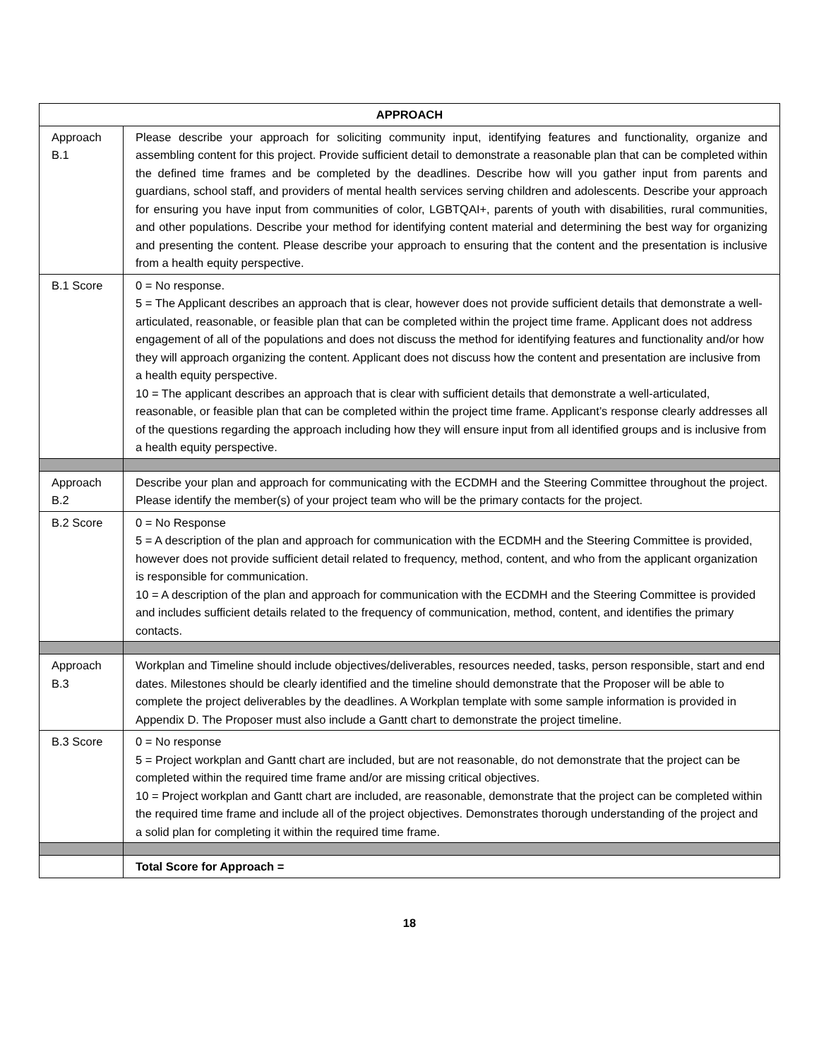| APPROACH | |
| --- | --- |
| Approach B.1 | Please describe your approach for soliciting community input, identifying features and functionality, organize and assembling content for this project. Provide sufficient detail to demonstrate a reasonable plan that can be completed within the defined time frames and be completed by the deadlines. Describe how will you gather input from parents and guardians, school staff, and providers of mental health services serving children and adolescents. Describe your approach for ensuring you have input from communities of color, LGBTQAI+, parents of youth with disabilities, rural communities, and other populations. Describe your method for identifying content material and determining the best way for organizing and presenting the content. Please describe your approach to ensuring that the content and the presentation is inclusive from a health equity perspective. |
| B.1 Score | 0 = No response. 5 = The Applicant describes an approach that is clear, however does not provide sufficient details that demonstrate a well-articulated, reasonable, or feasible plan that can be completed within the project time frame. Applicant does not address engagement of all of the populations and does not discuss the method for identifying features and functionality and/or how they will approach organizing the content. Applicant does not discuss how the content and presentation are inclusive from a health equity perspective. 10 = The applicant describes an approach that is clear with sufficient details that demonstrate a well-articulated, reasonable, or feasible plan that can be completed within the project time frame. Applicant’s response clearly addresses all of the questions regarding the approach including how they will ensure input from all identified groups and is inclusive from a health equity perspective. |
| Approach B.2 | Describe your plan and approach for communicating with the ECDMH and the Steering Committee throughout the project. Please identify the member(s) of your project team who will be the primary contacts for the project. |
| B.2 Score | 0 = No Response 5 = A description of the plan and approach for communication with the ECDMH and the Steering Committee is provided, however does not provide sufficient detail related to frequency, method, content, and who from the applicant organization is responsible for communication. 10 = A description of the plan and approach for communication with the ECDMH and the Steering Committee is provided and includes sufficient details related to the frequency of communication, method, content, and identifies the primary contacts. |
| Approach B.3 | Workplan and Timeline should include objectives/deliverables, resources needed, tasks, person responsible, start and end dates. Milestones should be clearly identified and the timeline should demonstrate that the Proposer will be able to complete the project deliverables by the deadlines. A Workplan template with some sample information is provided in Appendix D. The Proposer must also include a Gantt chart to demonstrate the project timeline. |
| B.3 Score | 0 = No response 5 = Project workplan and Gantt chart are included, but are not reasonable, do not demonstrate that the project can be completed within the required time frame and/or are missing critical objectives. 10 = Project workplan and Gantt chart are included, are reasonable, demonstrate that the project can be completed within the required time frame and include all of the project objectives. Demonstrates thorough understanding of the project and a solid plan for completing it within the required time frame. |
| | Total Score for Approach = |
18